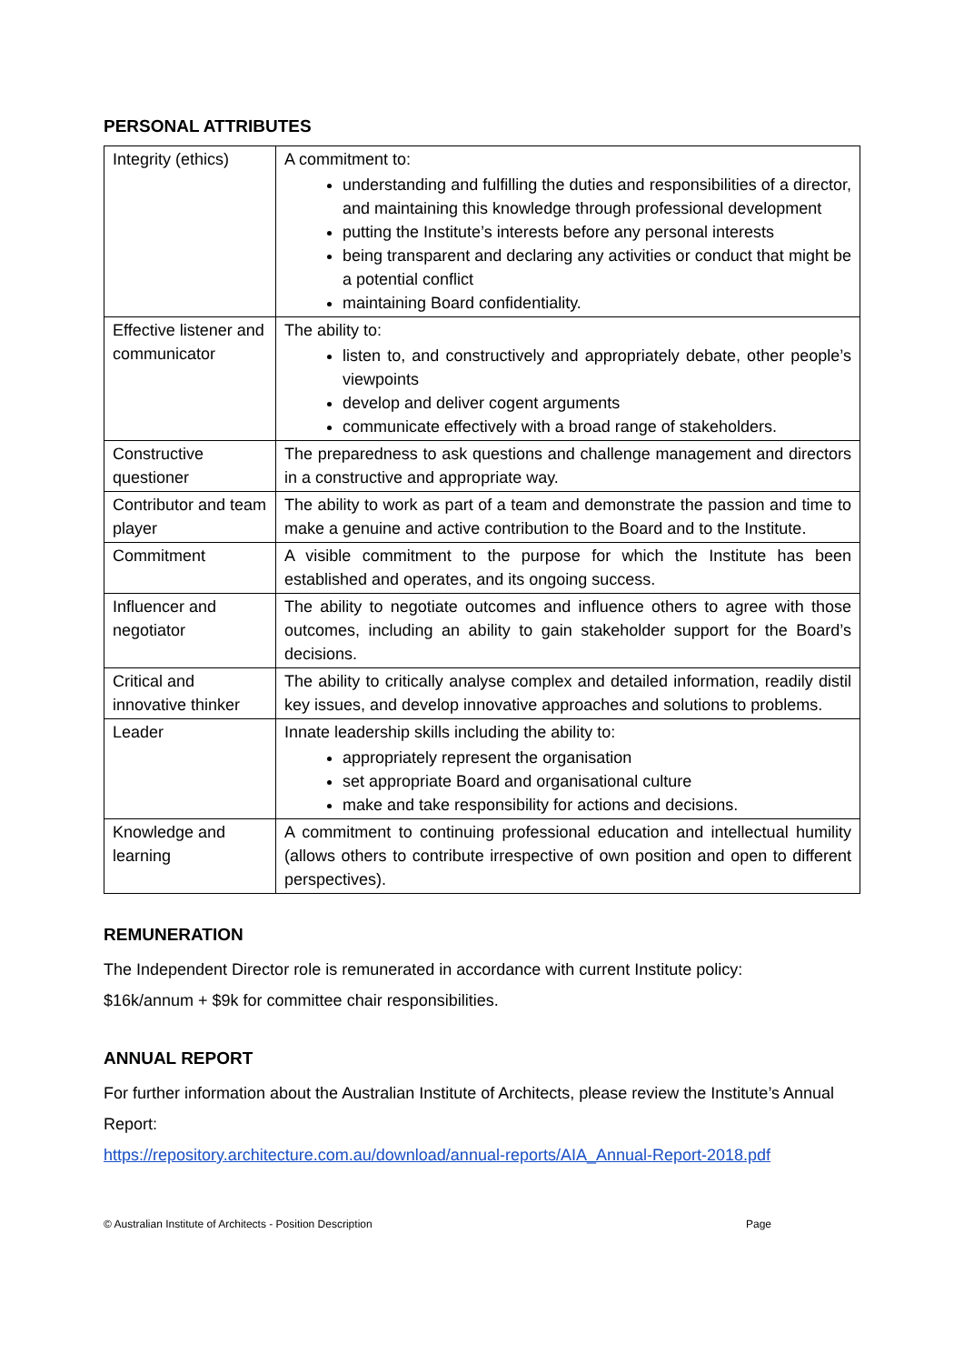PERSONAL ATTRIBUTES
| Integrity (ethics) | A commitment to: understanding and fulfilling the duties and responsibilities of a director, and maintaining this knowledge through professional development putting the Institute’s interests before any personal interests being transparent and declaring any activities or conduct that might be a potential conflict maintaining Board confidentiality. |
| Effective listener and communicator | The ability to: listen to, and constructively and appropriately debate, other people’s viewpoints develop and deliver cogent arguments communicate effectively with a broad range of stakeholders. |
| Constructive questioner | The preparedness to ask questions and challenge management and directors in a constructive and appropriate way. |
| Contributor and team player | The ability to work as part of a team and demonstrate the passion and time to make a genuine and active contribution to the Board and to the Institute. |
| Commitment | A visible commitment to the purpose for which the Institute has been established and operates, and its ongoing success. |
| Influencer and negotiator | The ability to negotiate outcomes and influence others to agree with those outcomes, including an ability to gain stakeholder support for the Board’s decisions. |
| Critical and innovative thinker | The ability to critically analyse complex and detailed information, readily distil key issues, and develop innovative approaches and solutions to problems. |
| Leader | Innate leadership skills including the ability to: appropriately represent the organisation set appropriate Board and organisational culture make and take responsibility for actions and decisions. |
| Knowledge and learning | A commitment to continuing professional education and intellectual humility (allows others to contribute irrespective of own position and open to different perspectives). |
REMUNERATION
The Independent Director role is remunerated in accordance with current Institute policy:
$16k/annum + $9k for committee chair responsibilities.
ANNUAL REPORT
For further information about the Australian Institute of Architects, please review the Institute’s Annual Report:
https://repository.architecture.com.au/download/annual-reports/AIA_Annual-Report-2018.pdf
© Australian Institute of Architects - Position Description Page